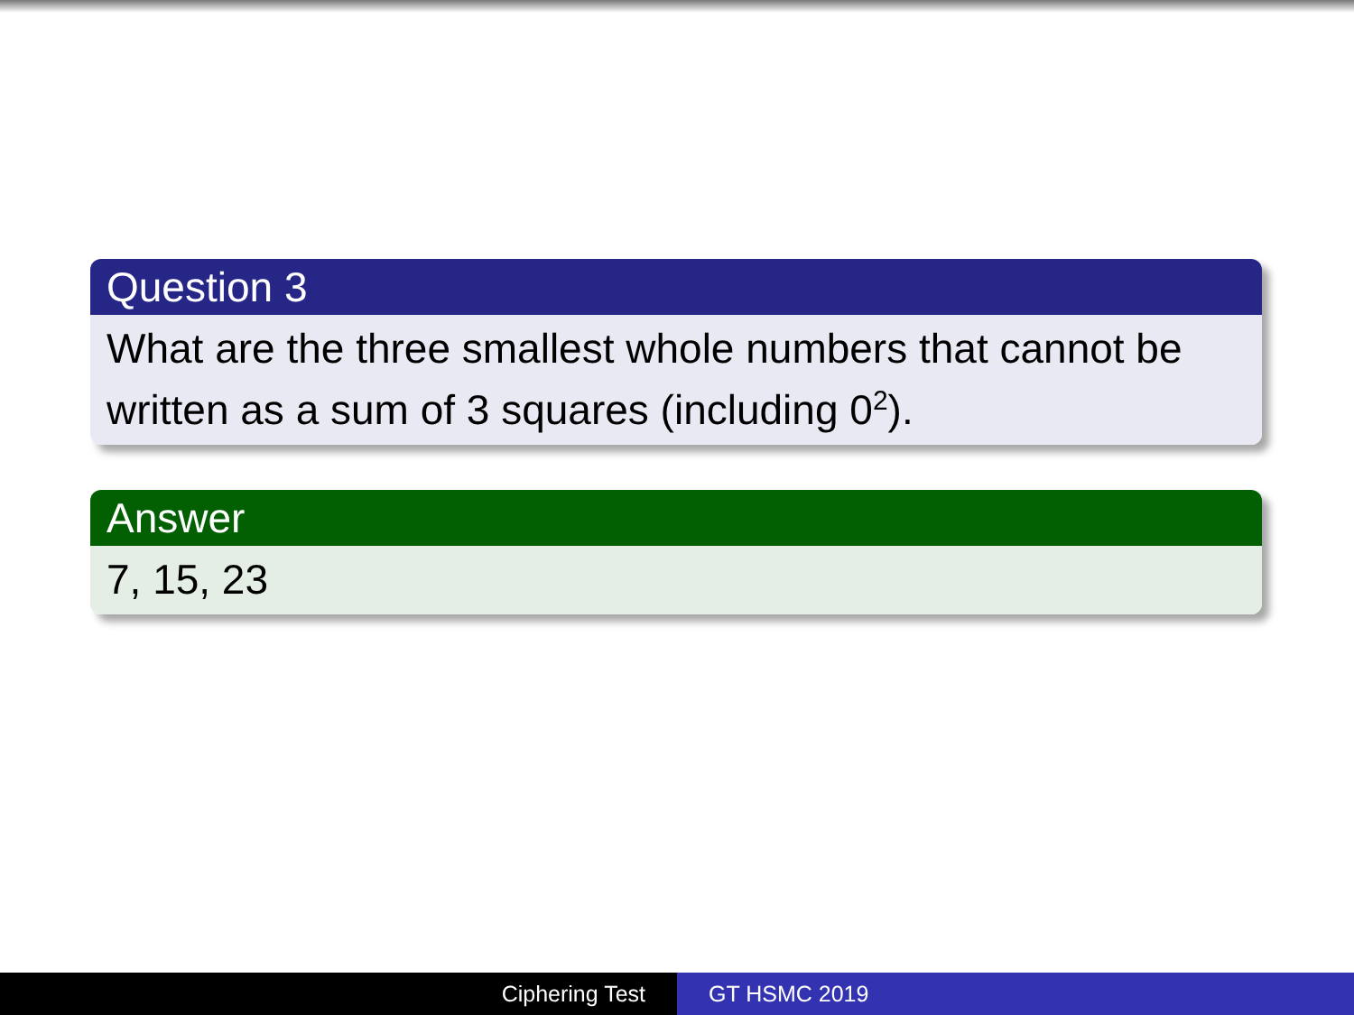Question 3
What are the three smallest whole numbers that cannot be written as a sum of 3 squares (including 0<sup>2</sup>).
Answer
7, 15, 23
Ciphering Test GT HSMC 2019